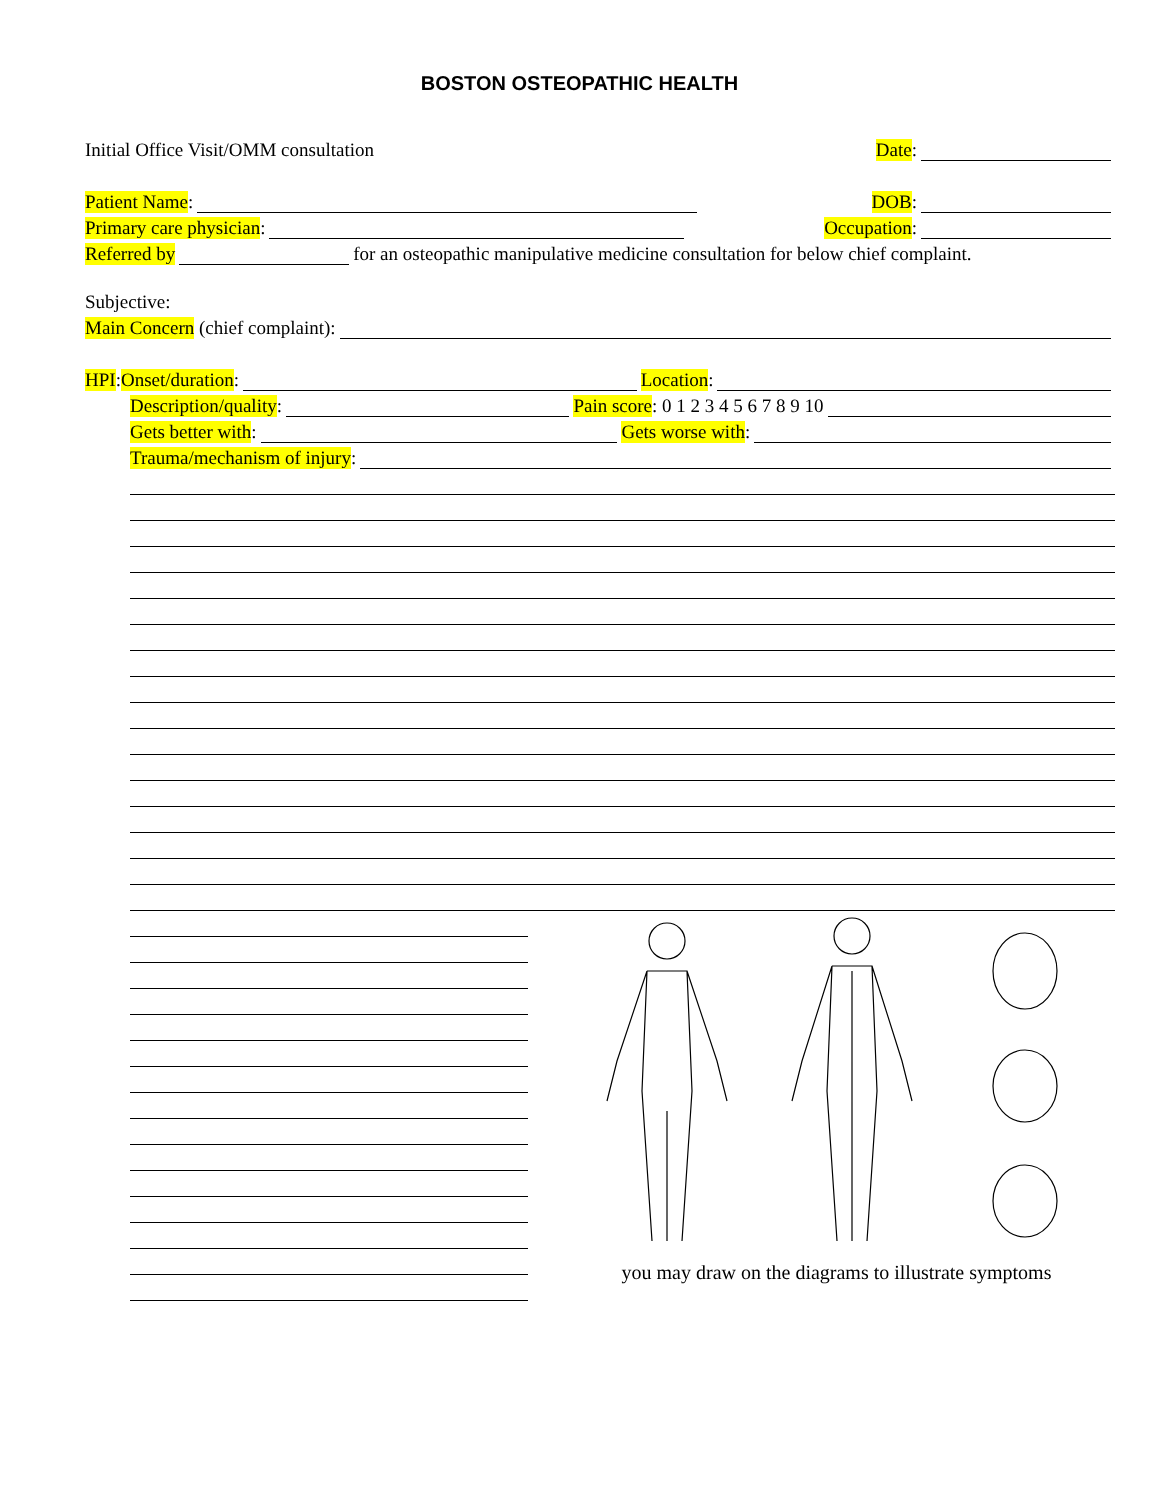BOSTON OSTEOPATHIC HEALTH
Initial Office Visit/OMM consultation Date:
Patient Name: DOB:
Primary care physician: Occupation:
Referred by for an osteopathic manipulative medicine consultation for below chief complaint.
Subjective:
Main Concern (chief complaint):
HPI: Onset/duration: Location:
Description/quality: Pain score: 0 1 2 3 4 5 6 7 8 9 10
Gets better with: Gets worse with:
Trauma/mechanism of injury:
you may draw on the diagrams to illustrate symptoms